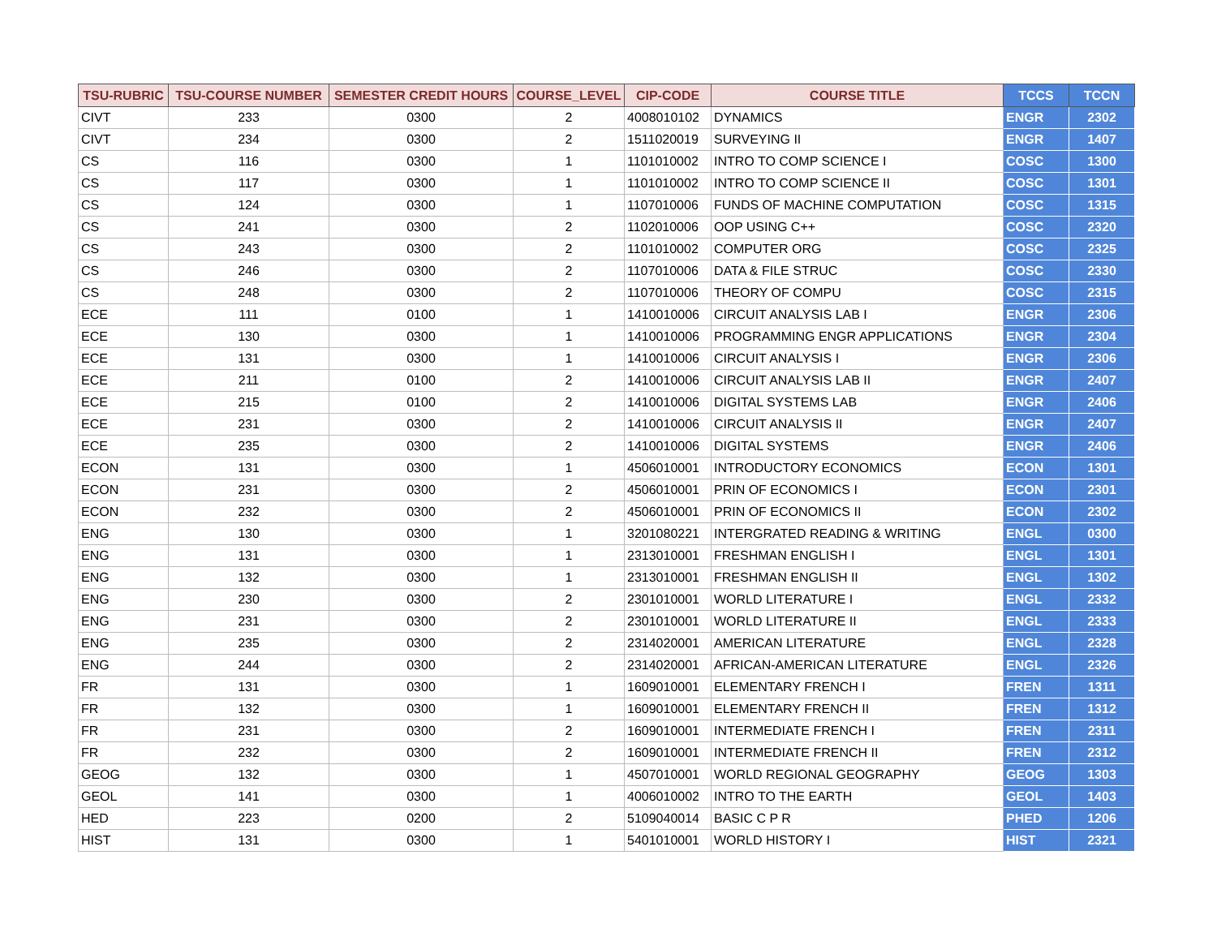| TSU-RUBRIC | TSU-COURSE NUMBER | SEMESTER CREDIT HOURS | COURSE_LEVEL | CIP-CODE | COURSE TITLE | TCCS | TCCN |
| --- | --- | --- | --- | --- | --- | --- | --- |
| CIVT | 233 | 0300 | 2 | 4008010102 | DYNAMICS | ENGR | 2302 |
| CIVT | 234 | 0300 | 2 | 1511020019 | SURVEYING II | ENGR | 1407 |
| CS | 116 | 0300 | 1 | 1101010002 | INTRO TO COMP SCIENCE I | COSC | 1300 |
| CS | 117 | 0300 | 1 | 1101010002 | INTRO TO COMP SCIENCE II | COSC | 1301 |
| CS | 124 | 0300 | 1 | 1107010006 | FUNDS OF MACHINE COMPUTATION | COSC | 1315 |
| CS | 241 | 0300 | 2 | 1102010006 | OOP USING C++ | COSC | 2320 |
| CS | 243 | 0300 | 2 | 1101010002 | COMPUTER ORG | COSC | 2325 |
| CS | 246 | 0300 | 2 | 1107010006 | DATA & FILE STRUC | COSC | 2330 |
| CS | 248 | 0300 | 2 | 1107010006 | THEORY OF COMPU | COSC | 2315 |
| ECE | 111 | 0100 | 1 | 1410010006 | CIRCUIT ANALYSIS LAB I | ENGR | 2306 |
| ECE | 130 | 0300 | 1 | 1410010006 | PROGRAMMING ENGR APPLICATIONS | ENGR | 2304 |
| ECE | 131 | 0300 | 1 | 1410010006 | CIRCUIT ANALYSIS I | ENGR | 2306 |
| ECE | 211 | 0100 | 2 | 1410010006 | CIRCUIT ANALYSIS LAB II | ENGR | 2407 |
| ECE | 215 | 0100 | 2 | 1410010006 | DIGITAL SYSTEMS LAB | ENGR | 2406 |
| ECE | 231 | 0300 | 2 | 1410010006 | CIRCUIT ANALYSIS II | ENGR | 2407 |
| ECE | 235 | 0300 | 2 | 1410010006 | DIGITAL SYSTEMS | ENGR | 2406 |
| ECON | 131 | 0300 | 1 | 4506010001 | INTRODUCTORY ECONOMICS | ECON | 1301 |
| ECON | 231 | 0300 | 2 | 4506010001 | PRIN OF ECONOMICS I | ECON | 2301 |
| ECON | 232 | 0300 | 2 | 4506010001 | PRIN OF ECONOMICS II | ECON | 2302 |
| ENG | 130 | 0300 | 1 | 3201080221 | INTERGRATED READING & WRITING | ENGL | 0300 |
| ENG | 131 | 0300 | 1 | 2313010001 | FRESHMAN ENGLISH I | ENGL | 1301 |
| ENG | 132 | 0300 | 1 | 2313010001 | FRESHMAN ENGLISH II | ENGL | 1302 |
| ENG | 230 | 0300 | 2 | 2301010001 | WORLD LITERATURE I | ENGL | 2332 |
| ENG | 231 | 0300 | 2 | 2301010001 | WORLD LITERATURE II | ENGL | 2333 |
| ENG | 235 | 0300 | 2 | 2314020001 | AMERICAN LITERATURE | ENGL | 2328 |
| ENG | 244 | 0300 | 2 | 2314020001 | AFRICAN-AMERICAN LITERATURE | ENGL | 2326 |
| FR | 131 | 0300 | 1 | 1609010001 | ELEMENTARY FRENCH I | FREN | 1311 |
| FR | 132 | 0300 | 1 | 1609010001 | ELEMENTARY FRENCH II | FREN | 1312 |
| FR | 231 | 0300 | 2 | 1609010001 | INTERMEDIATE FRENCH I | FREN | 2311 |
| FR | 232 | 0300 | 2 | 1609010001 | INTERMEDIATE FRENCH II | FREN | 2312 |
| GEOG | 132 | 0300 | 1 | 4507010001 | WORLD REGIONAL GEOGRAPHY | GEOG | 1303 |
| GEOL | 141 | 0300 | 1 | 4006010002 | INTRO TO THE EARTH | GEOL | 1403 |
| HED | 223 | 0200 | 2 | 5109040014 | BASIC C P R | PHED | 1206 |
| HIST | 131 | 0300 | 1 | 5401010001 | WORLD HISTORY I | HIST | 2321 |